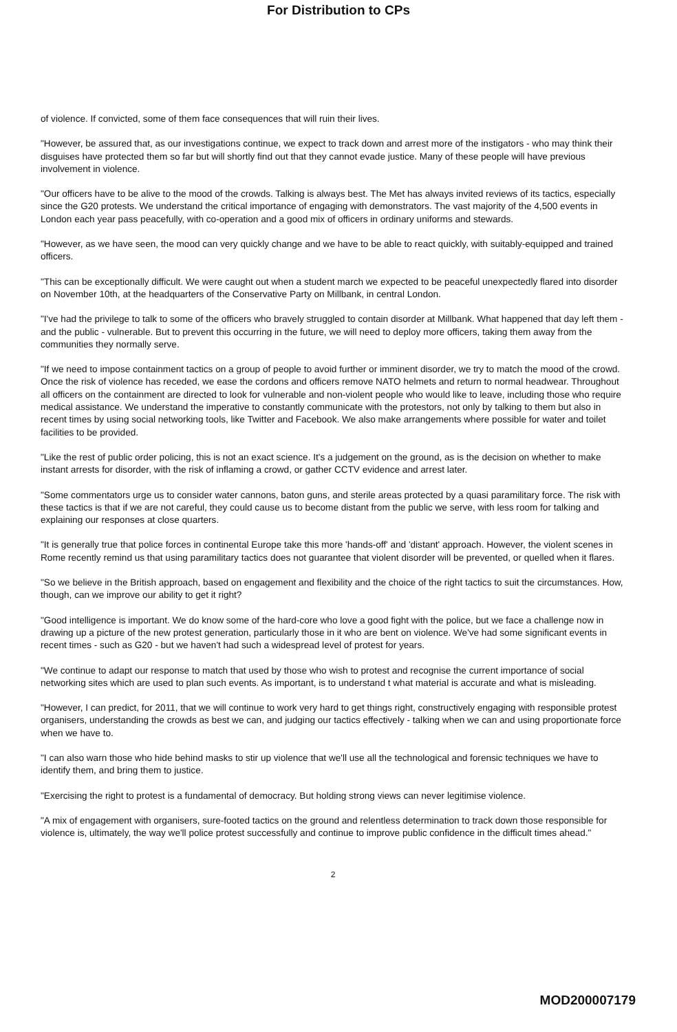For Distribution to CPs
of violence. If convicted, some of them face consequences that will ruin their lives.
"However, be assured that, as our investigations continue, we expect to track down and arrest more of the instigators - who may think their disguises have protected them so far but will shortly find out that they cannot evade justice. Many of these people will have previous involvement in violence.
"Our officers have to be alive to the mood of the crowds. Talking is always best. The Met has always invited reviews of its tactics, especially since the G20 protests. We understand the critical importance of engaging with demonstrators. The vast majority of the 4,500 events in London each year pass peacefully, with co-operation and a good mix of officers in ordinary uniforms and stewards.
"However, as we have seen, the mood can very quickly change and we have to be able to react quickly, with suitably-equipped and trained officers.
"This can be exceptionally difficult. We were caught out when a student march we expected to be peaceful unexpectedly flared into disorder on November 10th, at the headquarters of the Conservative Party on Millbank, in central London.
"I've had the privilege to talk to some of the officers who bravely struggled to contain disorder at Millbank. What happened that day left them - and the public - vulnerable. But to prevent this occurring in the future, we will need to deploy more officers, taking them away from the communities they normally serve.
"If we need to impose containment tactics on a group of people to avoid further or imminent disorder, we try to match the mood of the crowd. Once the risk of violence has receded, we ease the cordons and officers remove NATO helmets and return to normal headwear. Throughout all officers on the containment are directed to look for vulnerable and non-violent people who would like to leave, including those who require medical assistance. We understand the imperative to constantly communicate with the protestors, not only by talking to them but also in recent times by using social networking tools, like Twitter and Facebook. We also make arrangements where possible for water and toilet facilities to be provided.
"Like the rest of public order policing, this is not an exact science. It's a judgement on the ground, as is the decision on whether to make instant arrests for disorder, with the risk of inflaming a crowd, or gather CCTV evidence and arrest later.
"Some commentators urge us to consider water cannons, baton guns, and sterile areas protected by a quasi paramilitary force. The risk with these tactics is that if we are not careful, they could cause us to become distant from the public we serve, with less room for talking and explaining our responses at close quarters.
"It is generally true that police forces in continental Europe take this more 'hands-off' and 'distant' approach. However, the violent scenes in Rome recently remind us that using paramilitary tactics does not guarantee that violent disorder will be prevented, or quelled when it flares.
"So we believe in the British approach, based on engagement and flexibility and the choice of the right tactics to suit the circumstances. How, though, can we improve our ability to get it right?
"Good intelligence is important. We do know some of the hard-core who love a good fight with the police, but we face a challenge now in drawing up a picture of the new protest generation, particularly those in it who are bent on violence. We've had some significant events in recent times - such as G20 - but we haven't had such a widespread level of protest for years.
"We continue to adapt our response to match that used by those who wish to protest and recognise the current importance of social networking sites which are used to plan such events. As important, is to understand t what material is accurate and what is misleading.
"However, I can predict, for 2011, that we will continue to work very hard to get things right, constructively engaging with responsible protest organisers, understanding the crowds as best we can, and judging our tactics effectively - talking when we can and using proportionate force when we have to.
"I can also warn those who hide behind masks to stir up violence that we'll use all the technological and forensic techniques we have to identify them, and bring them to justice.
"Exercising the right to protest is a fundamental of democracy. But holding strong views can never legitimise violence.
"A mix of engagement with organisers, sure-footed tactics on the ground and relentless determination to track down those responsible for violence is, ultimately, the way we'll police protest successfully and continue to improve public confidence in the difficult times ahead."
2
MOD200007179